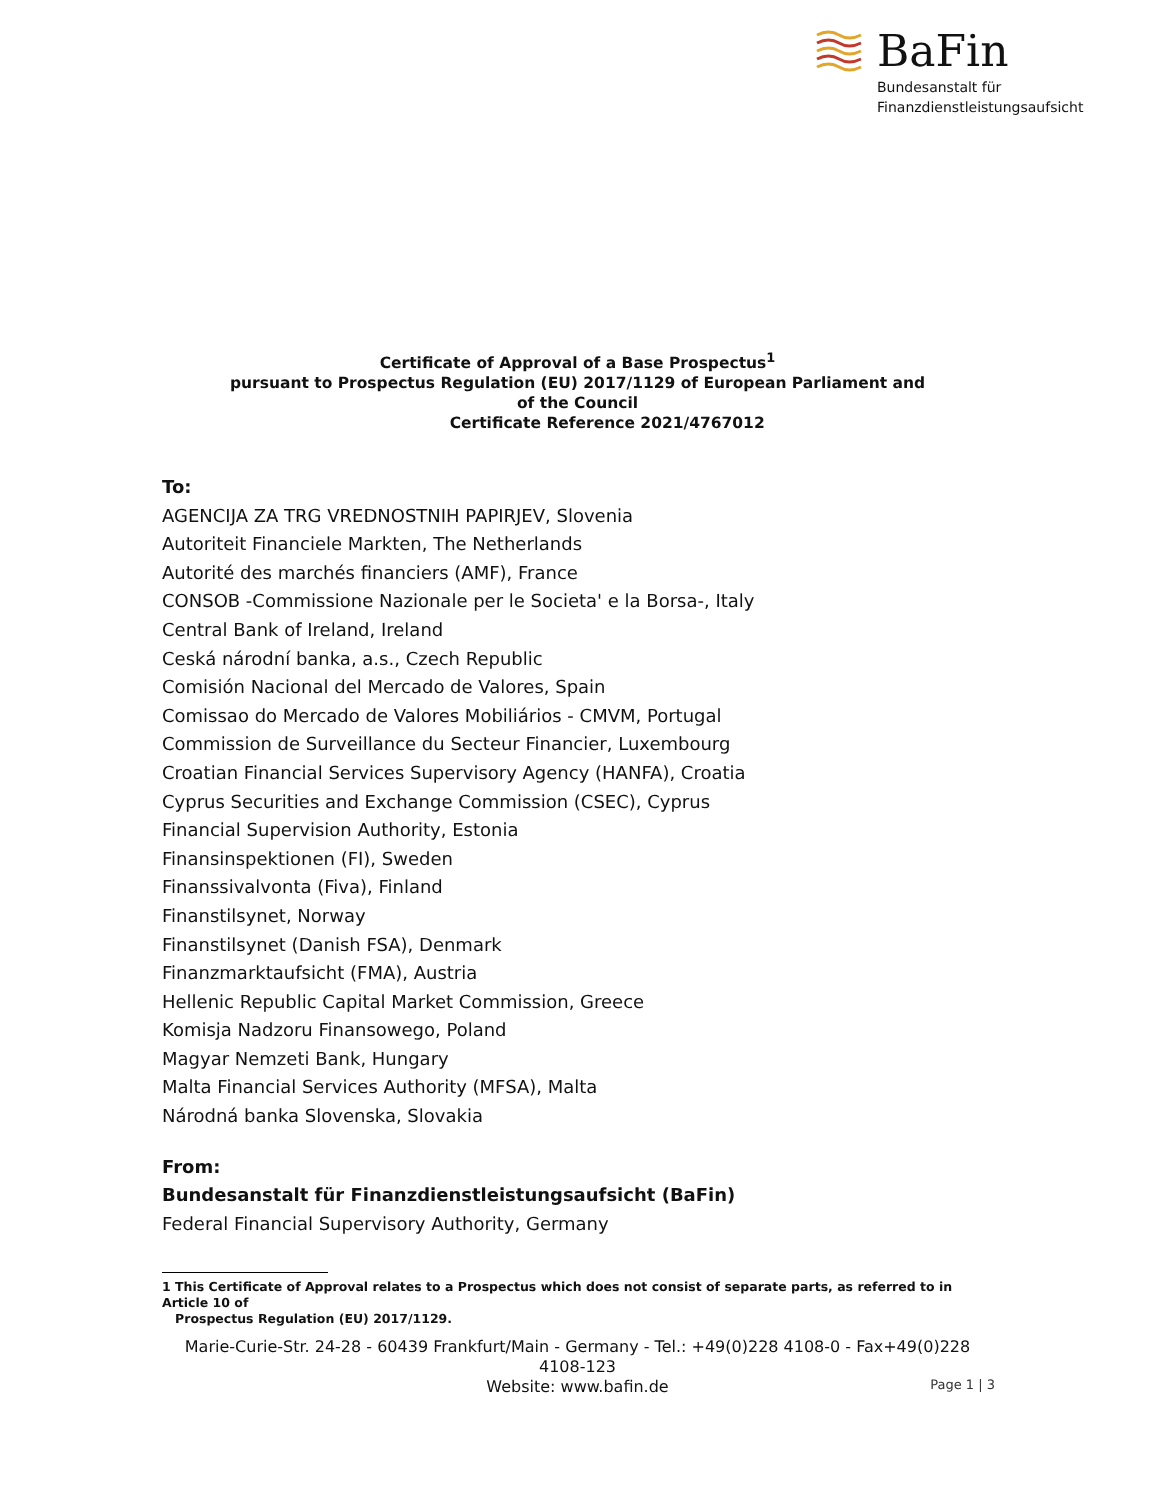BaFin
Bundesanstalt für
Finanzdienstleistungsaufsicht
Certificate of Approval of a Base Prospectus<sup>1</sup>
pursuant to Prospectus Regulation (EU) 2017/1129 of European Parliament and
of the Council
Certificate Reference 2021/4767012
To:
AGENCIJA ZA TRG VREDNOSTNIH PAPIRJEV, Slovenia
Autoriteit Financiele Markten, The Netherlands
Autorité des marchés financiers (AMF), France
CONSOB -Commissione Nazionale per le Societa' e la Borsa-, Italy
Central Bank of Ireland, Ireland
Ceská národní banka, a.s., Czech Republic
Comisión Nacional del Mercado de Valores, Spain
Comissao do Mercado de Valores Mobiliários - CMVM, Portugal
Commission de Surveillance du Secteur Financier, Luxembourg
Croatian Financial Services Supervisory Agency (HANFA), Croatia
Cyprus Securities and Exchange Commission (CSEC), Cyprus
Financial Supervision Authority, Estonia
Finansinspektionen (FI), Sweden
Finanssivalvonta (Fiva), Finland
Finanstilsynet, Norway
Finanstilsynet (Danish FSA), Denmark
Finanzmarktaufsicht (FMA), Austria
Hellenic Republic Capital Market Commission, Greece
Komisja Nadzoru Finansowego, Poland
Magyar Nemzeti Bank, Hungary
Malta Financial Services Authority (MFSA), Malta
Národná banka Slovenska, Slovakia
From:
Bundesanstalt für Finanzdienstleistungsaufsicht (BaFin)
Federal Financial Supervisory Authority, Germany
1 This Certificate of Approval relates to a Prospectus which does not consist of separate parts, as referred to in Article 10 of
Prospectus Regulation (EU) 2017/1129.
Marie-Curie-Str. 24-28 - 60439 Frankfurt/Main - Germany - Tel.: +49(0)228 4108-0 - Fax+49(0)228 4108-123
Website: www.bafin.de
Page 1 | 3